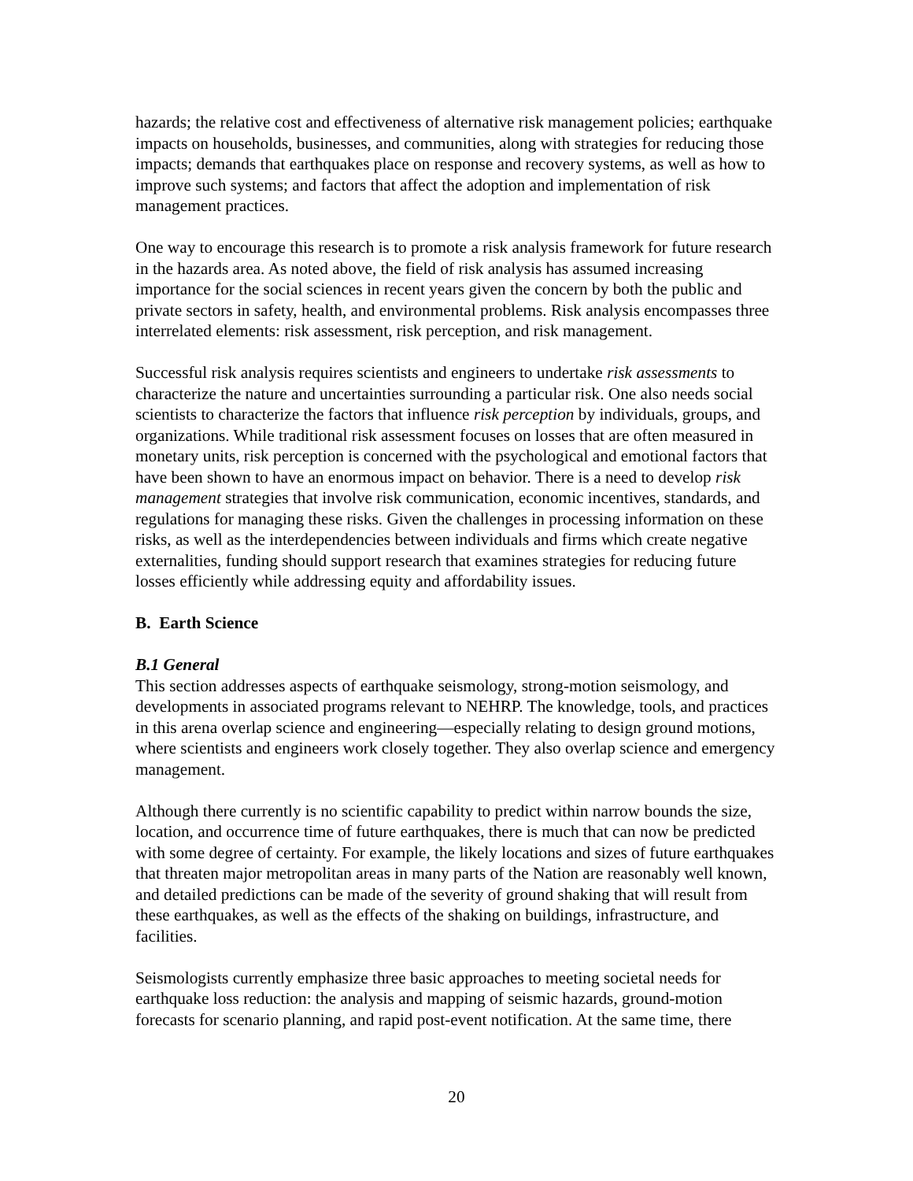hazards; the relative cost and effectiveness of alternative risk management policies; earthquake impacts on households, businesses, and communities, along with strategies for reducing those impacts; demands that earthquakes place on response and recovery systems, as well as how to improve such systems; and factors that affect the adoption and implementation of risk management practices.
One way to encourage this research is to promote a risk analysis framework for future research in the hazards area. As noted above, the field of risk analysis has assumed increasing importance for the social sciences in recent years given the concern by both the public and private sectors in safety, health, and environmental problems. Risk analysis encompasses three interrelated elements: risk assessment, risk perception, and risk management.
Successful risk analysis requires scientists and engineers to undertake risk assessments to characterize the nature and uncertainties surrounding a particular risk. One also needs social scientists to characterize the factors that influence risk perception by individuals, groups, and organizations. While traditional risk assessment focuses on losses that are often measured in monetary units, risk perception is concerned with the psychological and emotional factors that have been shown to have an enormous impact on behavior. There is a need to develop risk management strategies that involve risk communication, economic incentives, standards, and regulations for managing these risks. Given the challenges in processing information on these risks, as well as the interdependencies between individuals and firms which create negative externalities, funding should support research that examines strategies for reducing future losses efficiently while addressing equity and affordability issues.
B. Earth Science
B.1 General
This section addresses aspects of earthquake seismology, strong-motion seismology, and developments in associated programs relevant to NEHRP. The knowledge, tools, and practices in this arena overlap science and engineering—especially relating to design ground motions, where scientists and engineers work closely together. They also overlap science and emergency management.
Although there currently is no scientific capability to predict within narrow bounds the size, location, and occurrence time of future earthquakes, there is much that can now be predicted with some degree of certainty. For example, the likely locations and sizes of future earthquakes that threaten major metropolitan areas in many parts of the Nation are reasonably well known, and detailed predictions can be made of the severity of ground shaking that will result from these earthquakes, as well as the effects of the shaking on buildings, infrastructure, and facilities.
Seismologists currently emphasize three basic approaches to meeting societal needs for earthquake loss reduction: the analysis and mapping of seismic hazards, ground-motion forecasts for scenario planning, and rapid post-event notification. At the same time, there
20